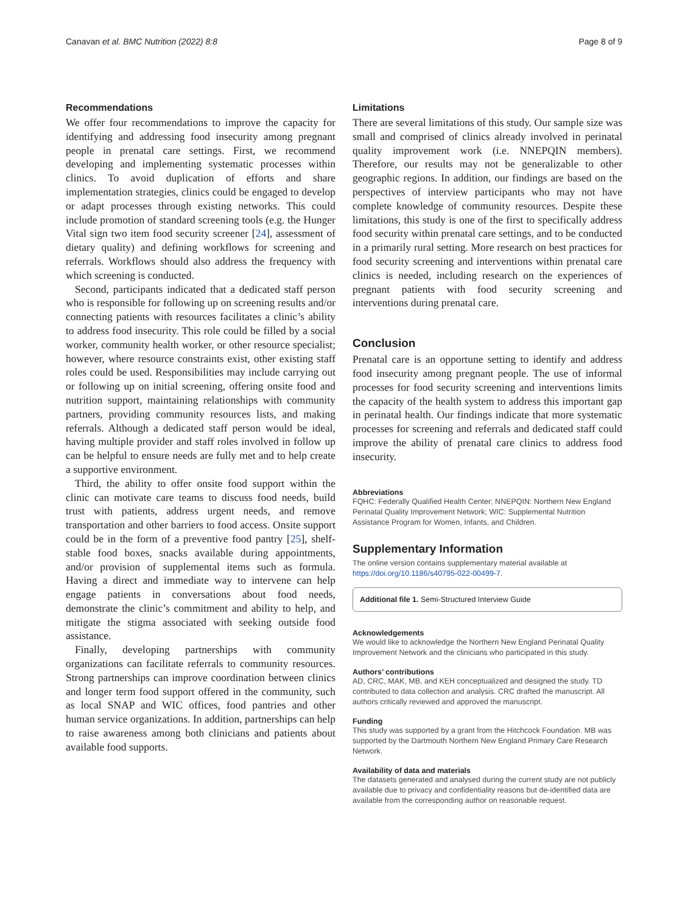Canavan et al. BMC Nutrition (2022) 8:8 Page 8 of 9
Recommendations
We offer four recommendations to improve the capacity for identifying and addressing food insecurity among pregnant people in prenatal care settings. First, we recommend developing and implementing systematic processes within clinics. To avoid duplication of efforts and share implementation strategies, clinics could be engaged to develop or adapt processes through existing networks. This could include promotion of standard screening tools (e.g. the Hunger Vital sign two item food security screener [24], assessment of dietary quality) and defining workflows for screening and referrals. Workflows should also address the frequency with which screening is conducted.
Second, participants indicated that a dedicated staff person who is responsible for following up on screening results and/or connecting patients with resources facilitates a clinic’s ability to address food insecurity. This role could be filled by a social worker, community health worker, or other resource specialist; however, where resource constraints exist, other existing staff roles could be used. Responsibilities may include carrying out or following up on initial screening, offering onsite food and nutrition support, maintaining relationships with community partners, providing community resources lists, and making referrals. Although a dedicated staff person would be ideal, having multiple provider and staff roles involved in follow up can be helpful to ensure needs are fully met and to help create a supportive environment.
Third, the ability to offer onsite food support within the clinic can motivate care teams to discuss food needs, build trust with patients, address urgent needs, and remove transportation and other barriers to food access. Onsite support could be in the form of a preventive food pantry [25], shelf-stable food boxes, snacks available during appointments, and/or provision of supplemental items such as formula. Having a direct and immediate way to intervene can help engage patients in conversations about food needs, demonstrate the clinic’s commitment and ability to help, and mitigate the stigma associated with seeking outside food assistance.
Finally, developing partnerships with community organizations can facilitate referrals to community resources. Strong partnerships can improve coordination between clinics and longer term food support offered in the community, such as local SNAP and WIC offices, food pantries and other human service organizations. In addition, partnerships can help to raise awareness among both clinicians and patients about available food supports.
Limitations
There are several limitations of this study. Our sample size was small and comprised of clinics already involved in perinatal quality improvement work (i.e. NNEPQIN members). Therefore, our results may not be generalizable to other geographic regions. In addition, our findings are based on the perspectives of interview participants who may not have complete knowledge of community resources. Despite these limitations, this study is one of the first to specifically address food security within prenatal care settings, and to be conducted in a primarily rural setting. More research on best practices for food security screening and interventions within prenatal care clinics is needed, including research on the experiences of pregnant patients with food security screening and interventions during prenatal care.
Conclusion
Prenatal care is an opportune setting to identify and address food insecurity among pregnant people. The use of informal processes for food security screening and interventions limits the capacity of the health system to address this important gap in perinatal health. Our findings indicate that more systematic processes for screening and referrals and dedicated staff could improve the ability of prenatal care clinics to address food insecurity.
Abbreviations
FQHC: Federally Qualified Health Center; NNEPQIN: Northern New England Perinatal Quality Improvement Network; WIC: Supplemental Nutrition Assistance Program for Women, Infants, and Children.
Supplementary Information
The online version contains supplementary material available at https://doi.org/10.1186/s40795-022-00499-7.
Additional file 1. Semi-Structured Interview Guide
Acknowledgements
We would like to acknowledge the Northern New England Perinatal Quality Improvement Network and the clinicians who participated in this study.
Authors’ contributions
AD, CRC, MAK, MB, and KEH conceptualized and designed the study. TD contributed to data collection and analysis. CRC drafted the manuscript. All authors critically reviewed and approved the manuscript.
Funding
This study was supported by a grant from the Hitchcock Foundation. MB was supported by the Dartmouth Northern New England Primary Care Research Network.
Availability of data and materials
The datasets generated and analysed during the current study are not publicly available due to privacy and confidentiality reasons but de-identified data are available from the corresponding author on reasonable request.